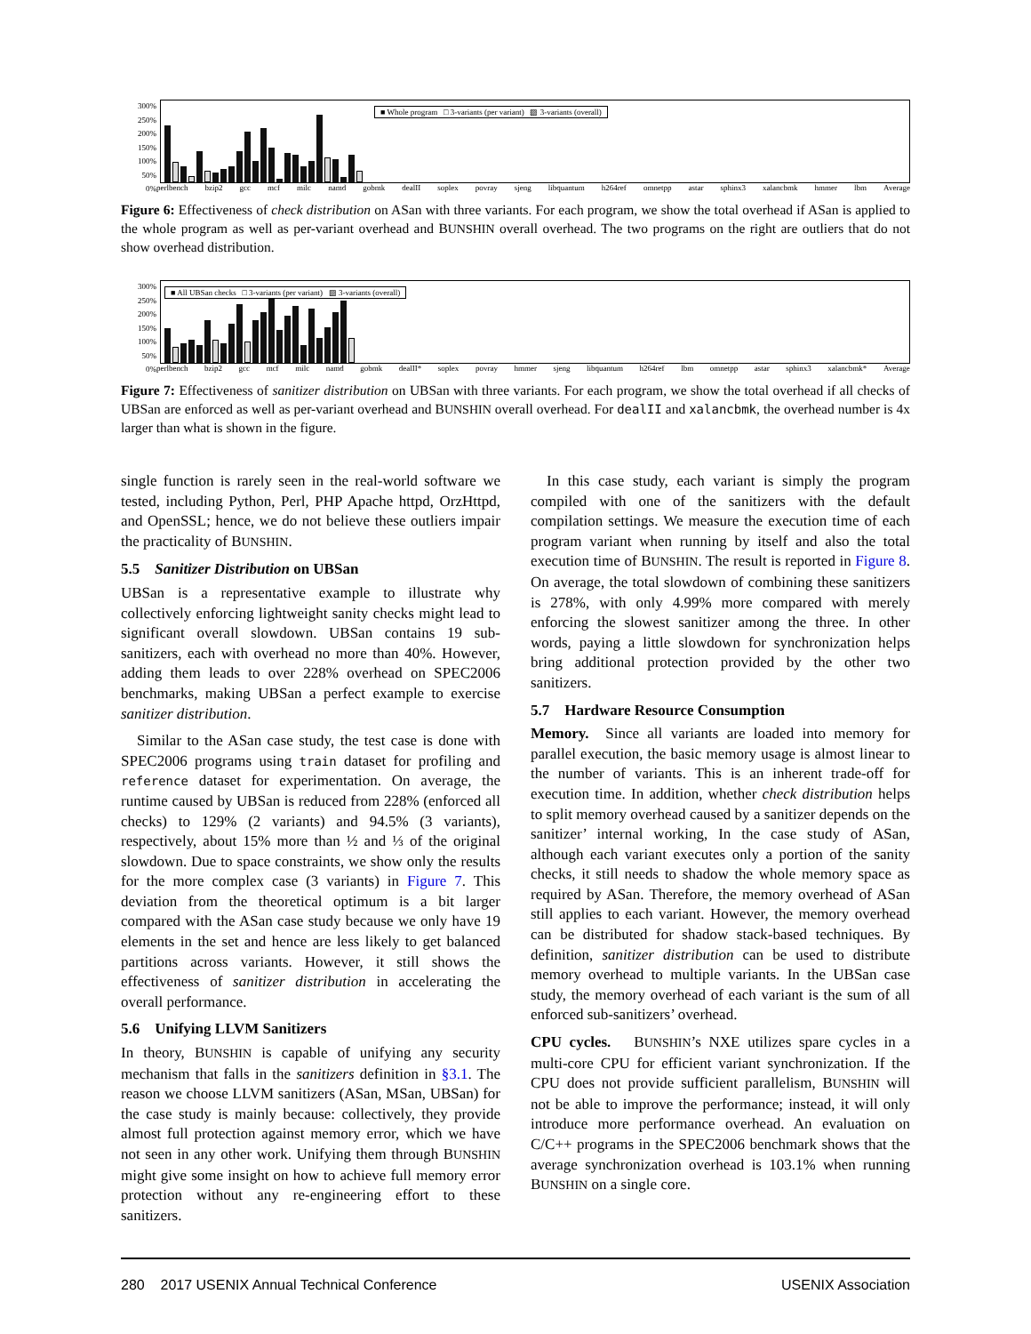300%
250%
200%
150%
100%
50%
0%
■ Whole program □ 3-variants (per variant) ▨ 3-variants (overall)
perlbench bzip2 gcc mcf milc namd gobmk dealII soplex povray sjeng libquantum h264ref omnetpp astar sphinx3 xalancbmk hmmer lbm Average
Figure 6: Effectiveness of check distribution on ASan with three variants. For each program, we show the total overhead if ASan is applied to the whole program as well as per-variant overhead and BUNSHIN overall overhead. The two programs on the right are outliers that do not show overhead distribution.
300%
250%
200%
150%
100%
50%
0%
■ All UBSan checks □ 3-variants (per variant) ▨ 3-variants (overall)
perlbench bzip2 gcc mcf milc namd gobmk dealII* soplex povray hmmer sjeng libquantum h264ref lbm omnetpp astar sphinx3 xalancbmk* Average
Figure 7: Effectiveness of sanitizer distribution on UBSan with three variants. For each program, we show the total overhead if all checks of UBSan are enforced as well as per-variant overhead and BUNSHIN overall overhead. For dealII and xalancbmk, the overhead number is 4x larger than what is shown in the figure.
single function is rarely seen in the real-world software we tested, including Python, Perl, PHP Apache httpd, OrzHttpd, and OpenSSL; hence, we do not believe these outliers impair the practicality of BUNSHIN.
5.5 Sanitizer Distribution on UBSan
UBSan is a representative example to illustrate why collectively enforcing lightweight sanity checks might lead to significant overall slowdown. UBSan contains 19 sub-sanitizers, each with overhead no more than 40%. However, adding them leads to over 228% overhead on SPEC2006 benchmarks, making UBSan a perfect example to exercise sanitizer distribution.
Similar to the ASan case study, the test case is done with SPEC2006 programs using train dataset for profiling and reference dataset for experimentation. On average, the runtime caused by UBSan is reduced from 228% (enforced all checks) to 129% (2 variants) and 94.5% (3 variants), respectively, about 15% more than ½ and ⅓ of the original slowdown. Due to space constraints, we show only the results for the more complex case (3 variants) in Figure 7. This deviation from the theoretical optimum is a bit larger compared with the ASan case study because we only have 19 elements in the set and hence are less likely to get balanced partitions across variants. However, it still shows the effectiveness of sanitizer distribution in accelerating the overall performance.
5.6 Unifying LLVM Sanitizers
In theory, BUNSHIN is capable of unifying any security mechanism that falls in the sanitizers definition in §3.1. The reason we choose LLVM sanitizers (ASan, MSan, UBSan) for the case study is mainly because: collectively, they provide almost full protection against memory error, which we have not seen in any other work. Unifying them through BUNSHIN might give some insight on how to achieve full memory error protection without any re-engineering effort to these sanitizers.
In this case study, each variant is simply the program compiled with one of the sanitizers with the default compilation settings. We measure the execution time of each program variant when running by itself and also the total execution time of BUNSHIN. The result is reported in Figure 8. On average, the total slowdown of combining these sanitizers is 278%, with only 4.99% more compared with merely enforcing the slowest sanitizer among the three. In other words, paying a little slowdown for synchronization helps bring additional protection provided by the other two sanitizers.
5.7 Hardware Resource Consumption
Memory. Since all variants are loaded into memory for parallel execution, the basic memory usage is almost linear to the number of variants. This is an inherent trade-off for execution time. In addition, whether check distribution helps to split memory overhead caused by a sanitizer depends on the sanitizer’ internal working, In the case study of ASan, although each variant executes only a portion of the sanity checks, it still needs to shadow the whole memory space as required by ASan. Therefore, the memory overhead of ASan still applies to each variant. However, the memory overhead can be distributed for shadow stack-based techniques. By definition, sanitizer distribution can be used to distribute memory overhead to multiple variants. In the UBSan case study, the memory overhead of each variant is the sum of all enforced sub-sanitizers’ overhead.
CPU cycles. BUNSHIN’s NXE utilizes spare cycles in a multi-core CPU for efficient variant synchronization. If the CPU does not provide sufficient parallelism, BUNSHIN will not be able to improve the performance; instead, it will only introduce more performance overhead. An evaluation on C/C++ programs in the SPEC2006 benchmark shows that the average synchronization overhead is 103.1% when running BUNSHIN on a single core.
280 2017 USENIX Annual Technical Conference USENIX Association